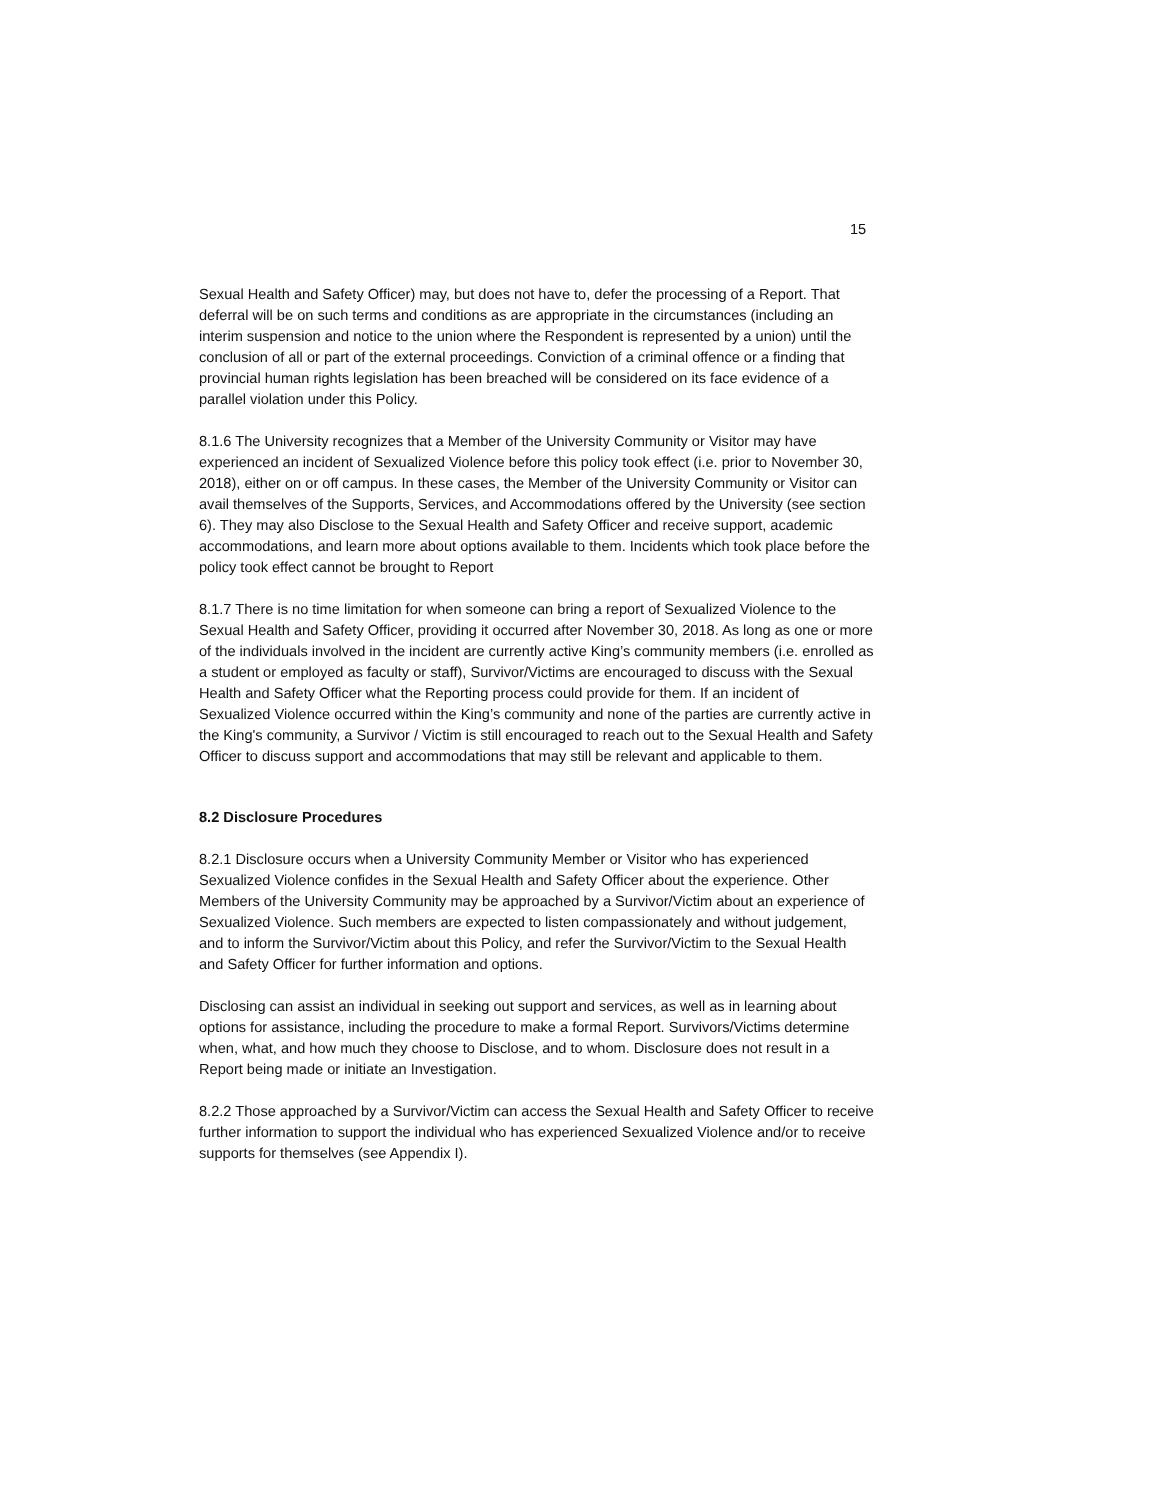15
Sexual Health and Safety Officer) may, but does not have to, defer the processing of a Report. That deferral will be on such terms and conditions as are appropriate in the circumstances (including an interim suspension and notice to the union where the Respondent is represented by a union) until the conclusion of all or part of the external proceedings. Conviction of a criminal offence or a finding that provincial human rights legislation has been breached will be considered on its face evidence of a parallel violation under this Policy.
8.1.6 The University recognizes that a Member of the University Community or Visitor may have experienced an incident of Sexualized Violence before this policy took effect (i.e. prior to November 30, 2018), either on or off campus. In these cases, the Member of the University Community or Visitor can avail themselves of the Supports, Services, and Accommodations offered by the University (see section 6). They may also Disclose to the Sexual Health and Safety Officer and receive support, academic accommodations, and learn more about options available to them. Incidents which took place before the policy took effect cannot be brought to Report
8.1.7 There is no time limitation for when someone can bring a report of Sexualized Violence to the Sexual Health and Safety Officer, providing it occurred after November 30, 2018. As long as one or more of the individuals involved in the incident are currently active King’s community members (i.e. enrolled as a student or employed as faculty or staff), Survivor/Victims are encouraged to discuss with the Sexual Health and Safety Officer what the Reporting process could provide for them. If an incident of Sexualized Violence occurred within the King’s community and none of the parties are currently active in the King's community, a Survivor / Victim is still encouraged to reach out to the Sexual Health and Safety Officer to discuss support and accommodations that may still be relevant and applicable to them.
8.2 Disclosure Procedures
8.2.1 Disclosure occurs when a University Community Member or Visitor who has experienced Sexualized Violence confides in the Sexual Health and Safety Officer about the experience. Other Members of the University Community may be approached by a Survivor/Victim about an experience of Sexualized Violence. Such members are expected to listen compassionately and without judgement, and to inform the Survivor/Victim about this Policy, and refer the Survivor/Victim to the Sexual Health and Safety Officer for further information and options.
Disclosing can assist an individual in seeking out support and services, as well as in learning about options for assistance, including the procedure to make a formal Report. Survivors/Victims determine when, what, and how much they choose to Disclose, and to whom. Disclosure does not result in a Report being made or initiate an Investigation.
8.2.2 Those approached by a Survivor/Victim can access the Sexual Health and Safety Officer to receive further information to support the individual who has experienced Sexualized Violence and/or to receive supports for themselves (see Appendix I).